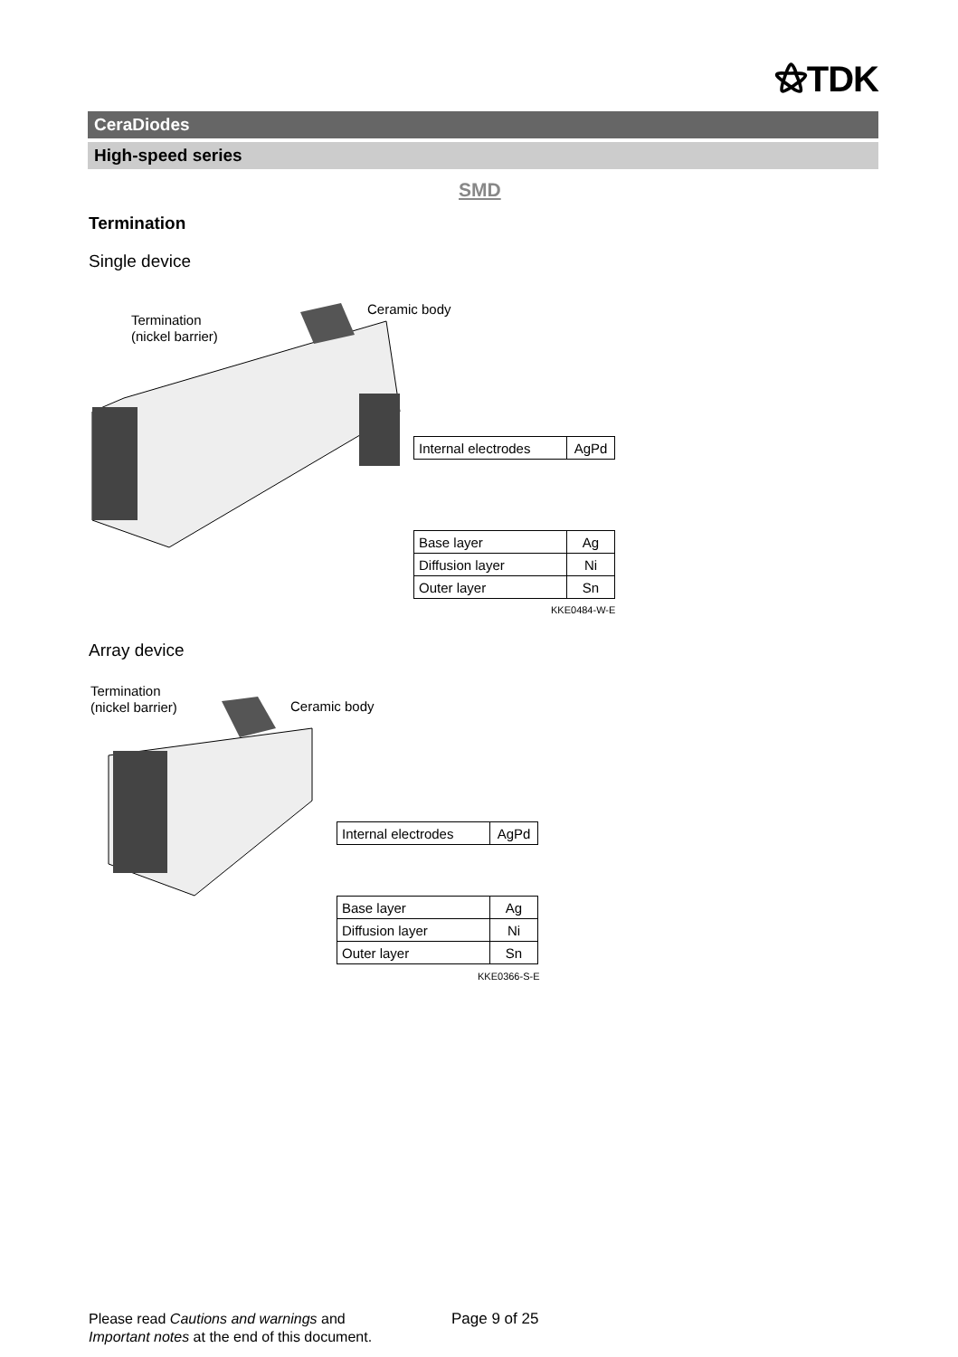⚝TDK
CeraDiodes
High-speed series
SMD
Termination
Single device
Termination
(nickel barrier)
Ceramic body
| Internal electrodes | AgPd |
| Base layer | Ag |
| Diffusion layer | Ni |
| Outer layer | Sn |
KKE0484-W-E
Array device
Termination
(nickel barrier)
Ceramic body
| Internal electrodes | AgPd |
| Base layer | Ag |
| Diffusion layer | Ni |
| Outer layer | Sn |
KKE0366-S-E
Please read Cautions and warnings and
Important notes at the end of this document.
Page 9 of 25